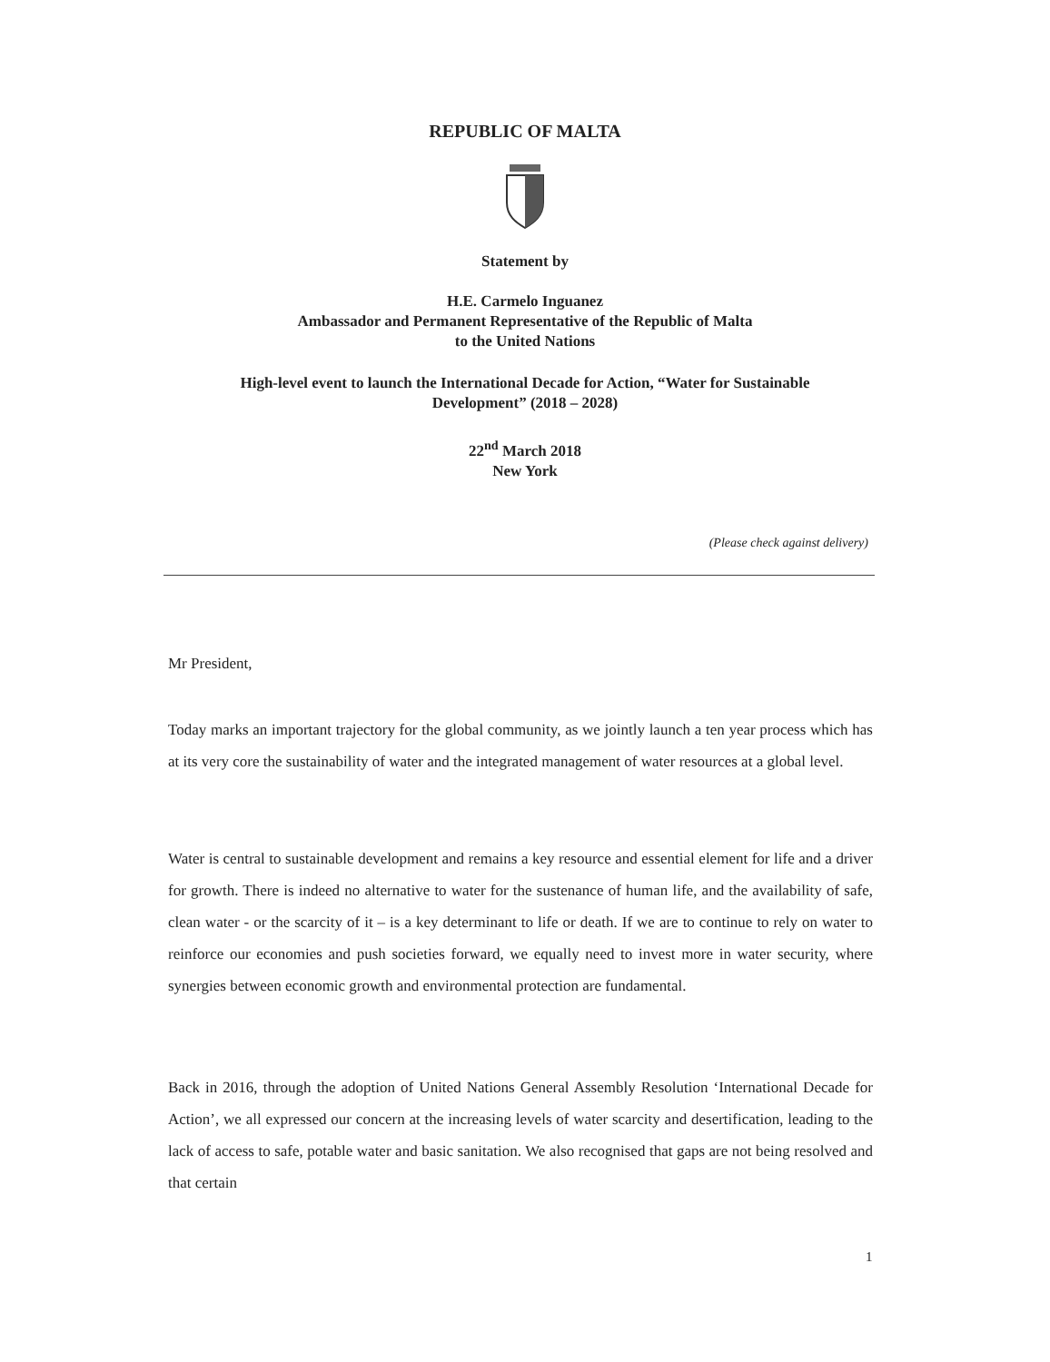REPUBLIC OF MALTA
Statement by
H.E. Carmelo Inguanez
Ambassador and Permanent Representative of the Republic of Malta
to the United Nations
High-level event to launch the International Decade for Action, “Water for Sustainable
Development” (2018 – 2028)
22<sup>nd</sup> March 2018
New York
(Please check against delivery)
Mr President,
Today marks an important trajectory for the global community, as we jointly launch a ten year process which has at its very core the sustainability of water and the integrated management of water resources at a global level.
Water is central to sustainable development and remains a key resource and essential element for life and a driver for growth. There is indeed no alternative to water for the sustenance of human life, and the availability of safe, clean water - or the scarcity of it – is a key determinant to life or death. If we are to continue to rely on water to reinforce our economies and push societies forward, we equally need to invest more in water security, where synergies between economic growth and environmental protection are fundamental.
Back in 2016, through the adoption of United Nations General Assembly Resolution ‘International Decade for Action’, we all expressed our concern at the increasing levels of water scarcity and desertification, leading to the lack of access to safe, potable water and basic sanitation. We also recognised that gaps are not being resolved and that certain
1